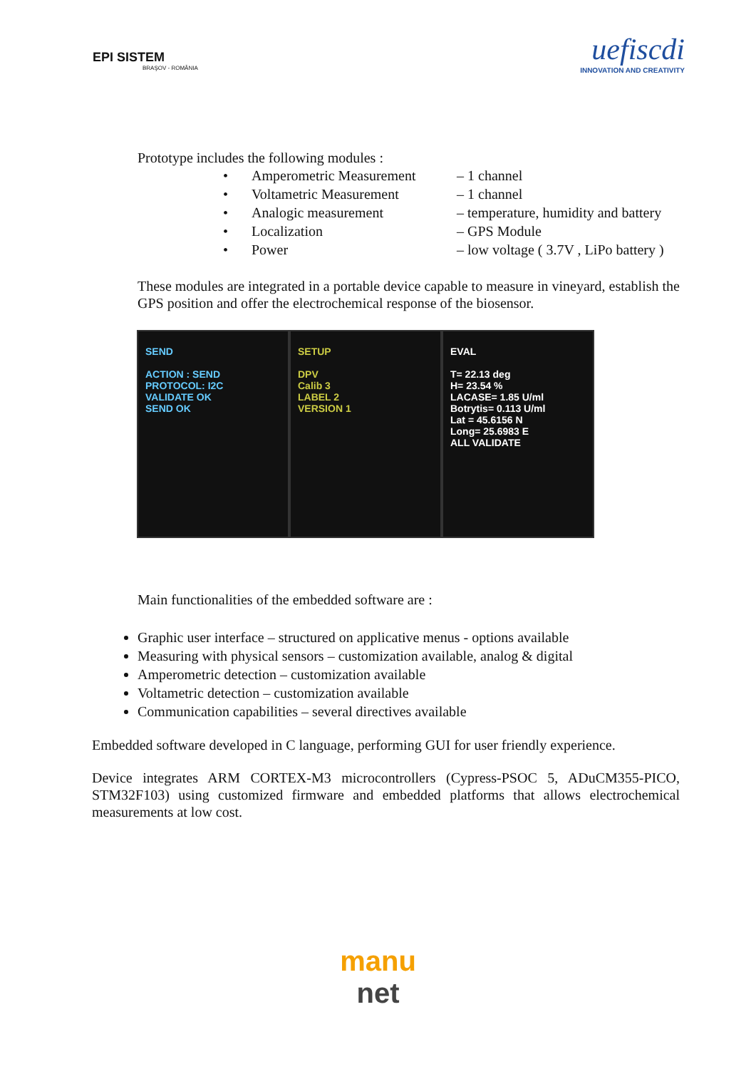EPI SISTEM
BRAŞOV - ROMÂNIA
uefiscdi
INNOVATION AND CREATIVITY
Prototype includes the following modules :
| • | Amperometric Measurement | – 1 channel |
| • | Voltametric Measurement | – 1 channel |
| • | Analogic measurement | – temperature, humidity and battery |
| • | Localization | – GPS Module |
| • | Power | – low voltage ( 3.7V , LiPo battery ) |
These modules are integrated in a portable device capable to measure in vineyard, establish the GPS position and offer the electrochemical response of the biosensor.
SEND
ACTION : SEND
PROTOCOL: I2C
VALIDATE OK
SEND OK
SETUP
DPV
Calib 3
LABEL 2
VERSION 1
EVAL
T= 22.13 deg
H= 23.54 %
LACASE= 1.85 U/ml
Botrytis= 0.113 U/ml
Lat = 45.6156 N
Long= 25.6983 E
ALL VALIDATE
Main functionalities of the embedded software are :
Graphic user interface – structured on applicative menus - options available
Measuring with physical sensors – customization available, analog & digital
Amperometric detection – customization available
Voltametric detection – customization available
Communication capabilities – several directives available
Embedded software developed in C language, performing GUI for user friendly experience.
Device integrates ARM CORTEX-M3 microcontrollers (Cypress-PSOC 5, ADuCM355-PICO, STM32F103) using customized firmware and embedded platforms that allows electrochemical measurements at low cost.
manu
net